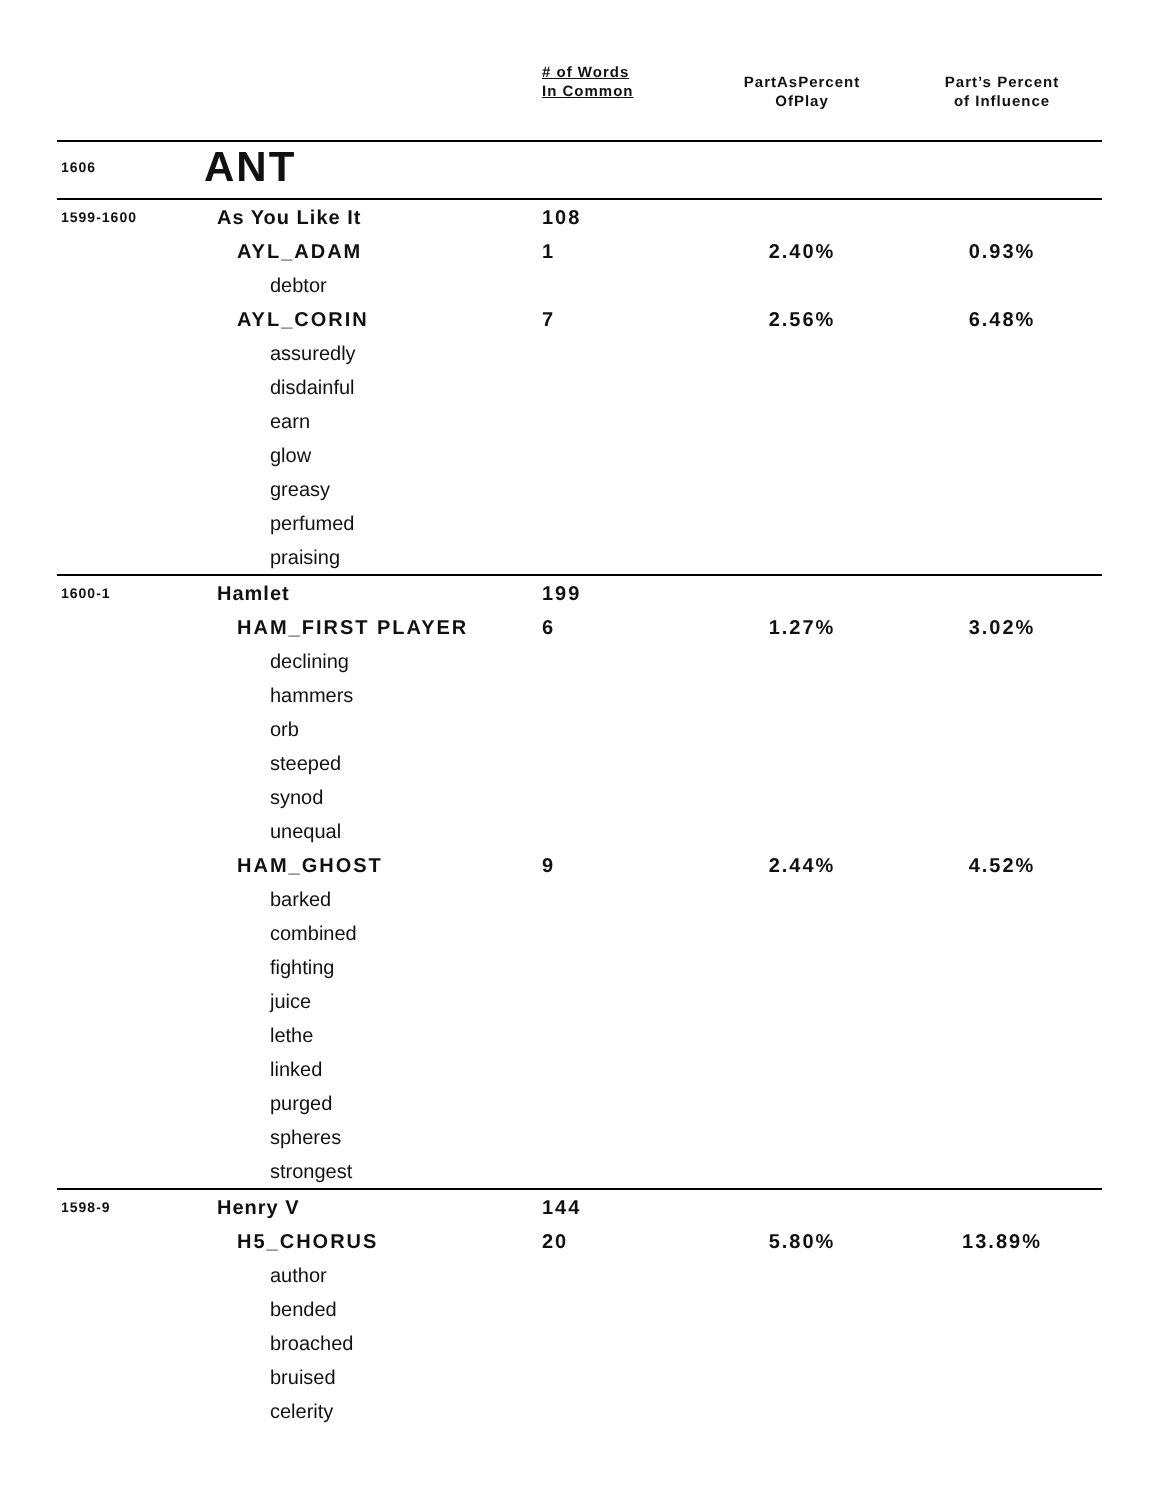| | | # of Words In Common | PartAsPercent OfPlay | Part’s Percent of Influence |
| --- | --- | --- | --- | --- |
| 1606 | ANT | | | |
| 1599-1600 | As You Like It | 108 | | |
| | AYL_ADAM | 1 | 2.40% | 0.93% |
| | debtor | | | |
| | AYL_CORIN | 7 | 2.56% | 6.48% |
| | assuredly | | | |
| | disdainful | | | |
| | earn | | | |
| | glow | | | |
| | greasy | | | |
| | perfumed | | | |
| | praising | | | |
| 1600-1 | Hamlet | 199 | | |
| | HAM_FIRST PLAYER | 6 | 1.27% | 3.02% |
| | declining | | | |
| | hammers | | | |
| | orb | | | |
| | steeped | | | |
| | synod | | | |
| | unequal | | | |
| | HAM_GHOST | 9 | 2.44% | 4.52% |
| | barked | | | |
| | combined | | | |
| | fighting | | | |
| | juice | | | |
| | lethe | | | |
| | linked | | | |
| | purged | | | |
| | spheres | | | |
| | strongest | | | |
| 1598-9 | Henry V | 144 | | |
| | H5_CHORUS | 20 | 5.80% | 13.89% |
| | author | | | |
| | bended | | | |
| | broached | | | |
| | bruised | | | |
| | celerity | | | |